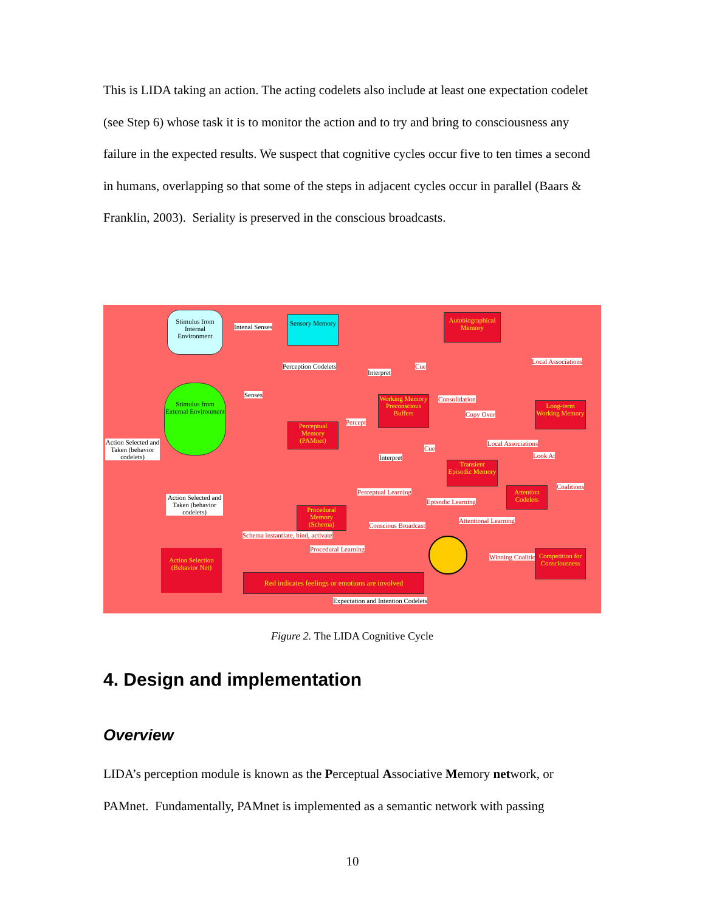This is LIDA taking an action. The acting codelets also include at least one expectation codelet (see Step 6) whose task it is to monitor the action and to try and bring to consciousness any failure in the expected results. We suspect that cognitive cycles occur five to ten times a second in humans, overlapping so that some of the steps in adjacent cycles occur in parallel (Baars & Franklin, 2003). Seriality is preserved in the conscious broadcasts.
Stimulus from Internal Environment
Intenal Senses
Sensory Memory
Autobiographical Memory
Local Associations
Perception Codelets
Interpret
Cue
Stimulus from External Environment
Senses
Working Memory Preconscious Buffers
Consolidation
Copy Over
Long-term Working Memory
Percept
Perceptual Memory (PAMnet)
Action Selected and Taken (behavior codelets)
Local Associations
Cue
Interpret Look At
Transient Episodic Memory
Coalitions
Perceptual Learning
Attention Codelets
Action Selected and Taken (behavior codelets)
Episodic Learning
Procedural Memory (Schema)
Attentional Learning
Conscious Broadcast
Schema instantiate, bind, activate
Procedural Learning
Winning Coalition
Competition for Consciousness
Action Selection (Behavior Net)
Red indicates feelings or emotions are involved
Expectation and Intention Codelets
Figure 2. The LIDA Cognitive Cycle
4. Design and implementation
Overview
LIDA’s perception module is known as the Perceptual Associative Memory network, or PAMnet. Fundamentally, PAMnet is implemented as a semantic network with passing
10